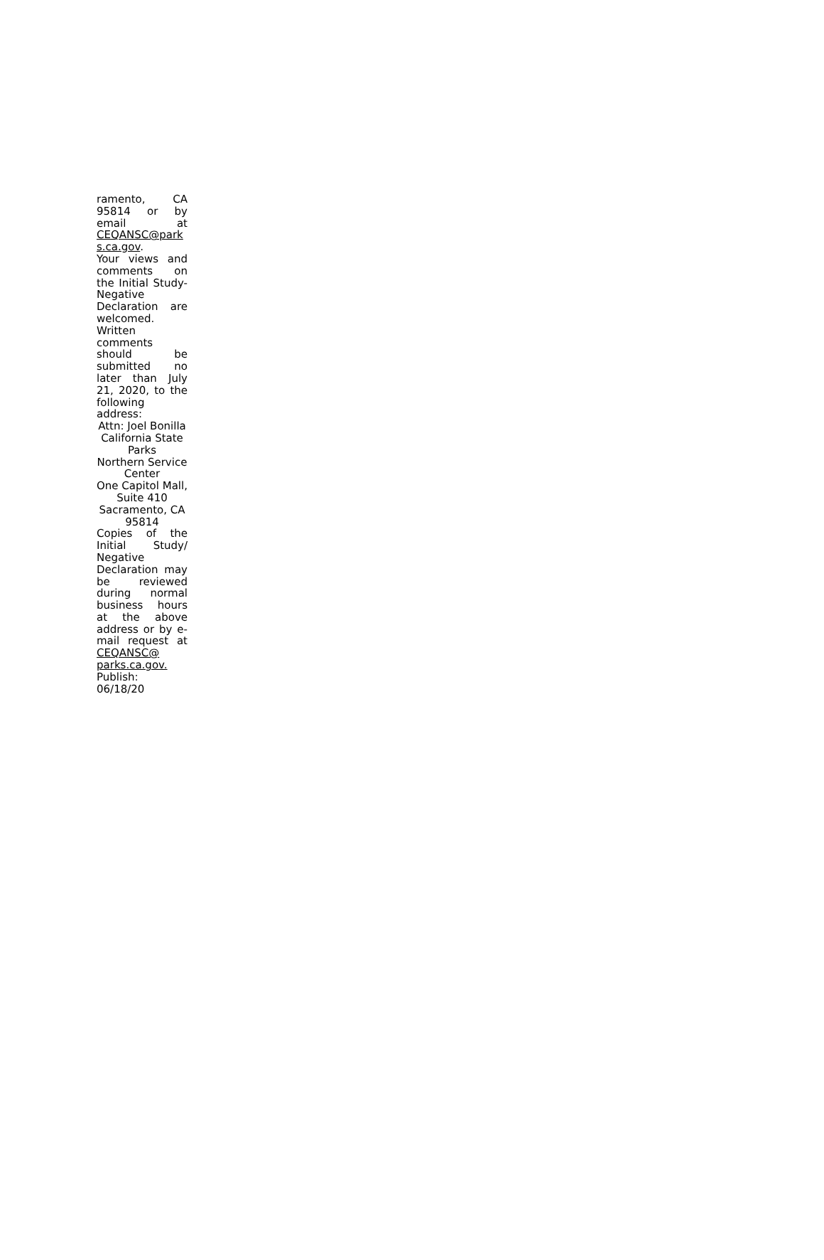ramento, CA 95814 or by email at CEQANSC@park s.ca.gov.
Your views and comments on the Initial Study-Negative Declaration are welcomed.
Written comments should be submitted no later than July 21, 2020, to the following address:
Attn: Joel Bonilla
California State Parks
Northern Service Center
One Capitol Mall, Suite 410
Sacramento, CA 95814
Copies of the Initial Study/ Negative Declaration may be reviewed during normal business hours at the above address or by e-mail request at CEQANSC@ parks.ca.gov.
Publish:
06/18/20